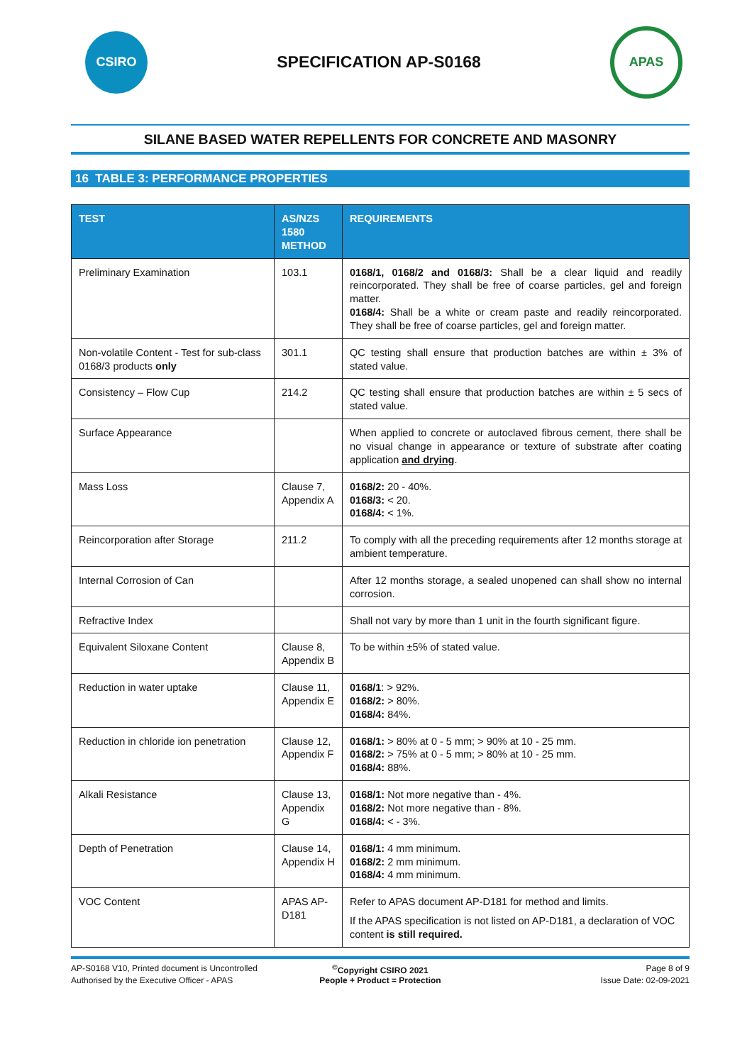CSIRO
SPECIFICATION AP-S0168
APAS
SILANE BASED WATER REPELLENTS FOR CONCRETE AND MASONRY
16 TABLE 3: PERFORMANCE PROPERTIES
| TEST | AS/NZS 1580 METHOD | REQUIREMENTS |
| --- | --- | --- |
| Preliminary Examination | 103.1 | 0168/1, 0168/2 and 0168/3: Shall be a clear liquid and readily reincorporated. They shall be free of coarse particles, gel and foreign matter. 0168/4: Shall be a white or cream paste and readily reincorporated. They shall be free of coarse particles, gel and foreign matter. |
| Non-volatile Content - Test for sub-class 0168/3 products only | 301.1 | QC testing shall ensure that production batches are within ± 3% of stated value. |
| Consistency – Flow Cup | 214.2 | QC testing shall ensure that production batches are within ± 5 secs of stated value. |
| Surface Appearance | | When applied to concrete or autoclaved fibrous cement, there shall be no visual change in appearance or texture of substrate after coating application and drying . |
| Mass Loss | Clause 7, Appendix A | 0168/2: 20 - 40%. 0168/3: < 20. 0168/4: < 1%. |
| Reincorporation after Storage | 211.2 | To comply with all the preceding requirements after 12 months storage at ambient temperature. |
| Internal Corrosion of Can | | After 12 months storage, a sealed unopened can shall show no internal corrosion. |
| Refractive Index | | Shall not vary by more than 1 unit in the fourth significant figure. |
| Equivalent Siloxane Content | Clause 8, Appendix B | To be within ±5% of stated value. |
| Reduction in water uptake | Clause 11, Appendix E | 0168/1 : > 92%. 0168/2: > 80%. 0168/4: 84%. |
| Reduction in chloride ion penetration | Clause 12, Appendix F | 0168/1: > 80% at 0 - 5 mm; > 90% at 10 - 25 mm. 0168/2: > 75% at 0 - 5 mm; > 80% at 10 - 25 mm. 0168/4: 88%. |
| Alkali Resistance | Clause 13, Appendix G | 0168/1: Not more negative than - 4%. 0168/2: Not more negative than - 8%. 0168/4: < - 3%. |
| Depth of Penetration | Clause 14, Appendix H | 0168/1: 4 mm minimum. 0168/2: 2 mm minimum. 0168/4: 4 mm minimum. |
| VOC Content | APAS AP-D181 | Refer to APAS document AP-D181 for method and limits. If the APAS specification is not listed on AP-D181, a declaration of VOC content is still required. |
AP-S0168 V10, Printed document is Uncontrolled
<sup>©</sup>Copyright CSIRO 2021
Page 8 of 9
Authorised by the Executive Officer - APAS
People + Product = Protection
Issue Date: 02-09-2021